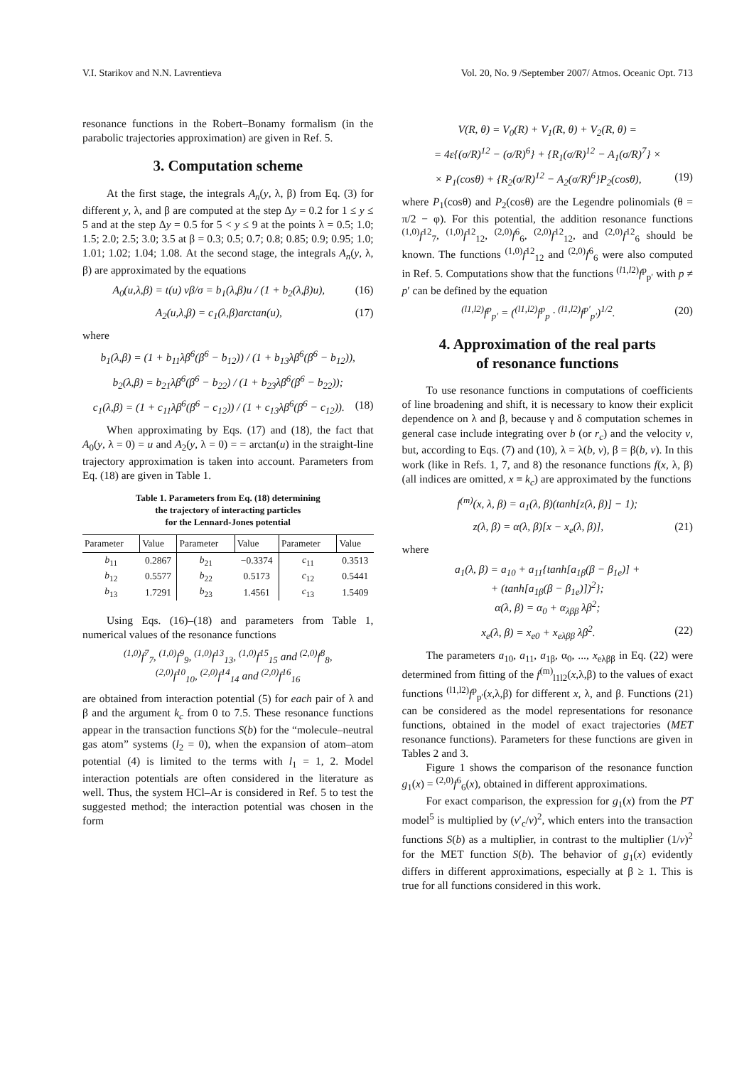V.I. Starikov and N.N. Lavrentieva Vol. 20, No. 9 /September 2007/ Atmos. Oceanic Opt. 713
resonance functions in the Robert–Bonamy formalism (in the parabolic trajectories approximation) are given in Ref. 5.
3. Computation scheme
At the first stage, the integrals A<sub>n</sub>(y, λ, β) from Eq. (3) for different y, λ, and β are computed at the step Δy = 0.2 for 1 ≤ y ≤ 5 and at the step Δy = 0.5 for 5 < y ≤ 9 at the points λ = 0.5; 1.0; 1.5; 2.0; 2.5; 3.0; 3.5 at β = 0.3; 0.5; 0.7; 0.8; 0.85; 0.9; 0.95; 1.0; 1.01; 1.02; 1.04; 1.08. At the second stage, the integrals A<sub>n</sub>(y, λ, β) are approximated by the equations
A<sub>0</sub>(u,λ,β) = t(u) vβ/σ = b<sub>1</sub>(λ,β)u / (1 + b<sub>2</sub>(λ,β)u), (16)
A<sub>2</sub>(u,λ,β) = c<sub>1</sub>(λ,β)arctan(u), (17)
where
b<sub>1</sub>(λ,β) = (1 + b<sub>11</sub>λβ<sup>6</sup>(β<sup>6</sup> − b<sub>12</sub>)) / (1 + b<sub>13</sub>λβ<sup>6</sup>(β<sup>6</sup> − b<sub>12</sub>)),
b<sub>2</sub>(λ,β) = b<sub>21</sub>λβ<sup>6</sup>(β<sup>6</sup> − b<sub>22</sub>) / (1 + b<sub>23</sub>λβ<sup>6</sup>(β<sup>6</sup> − b<sub>22</sub>));
c<sub>1</sub>(λ,β) = (1 + c<sub>11</sub>λβ<sup>6</sup>(β<sup>6</sup> − c<sub>12</sub>)) / (1 + c<sub>13</sub>λβ<sup>6</sup>(β<sup>6</sup> − c<sub>12</sub>)). (18)
When approximating by Eqs. (17) and (18), the fact that A<sub>0</sub>(y, λ = 0) = u and A<sub>2</sub>(y, λ = 0) = = arctan(u) in the straight-line trajectory approximation is taken into account. Parameters from Eq. (18) are given in Table 1.
Table 1. Parameters from Eq. (18) determining
the trajectory of interacting particles
for the Lennard-Jones potential
| Parameter | Value | Parameter | Value | Parameter | Value |
| --- | --- | --- | --- | --- | --- |
| b<sub>11</sub> | 0.2867 | b<sub>21</sub> | −0.3374 | c<sub>11</sub> | 0.3513 |
| b<sub>12</sub> | 0.5577 | b<sub>22</sub> | 0.5173 | c<sub>12</sub> | 0.5441 |
| b<sub>13</sub> | 1.7291 | b<sub>23</sub> | 1.4561 | c<sub>13</sub> | 1.5409 |
Using Eqs. (16)–(18) and parameters from Table 1, numerical values of the resonance functions
<sup>(1,0)</sup>f<sup>7</sup><sub>7</sub>, <sup>(1,0)</sup>f<sup>9</sup><sub>9</sub>, <sup>(1,0)</sup>f<sup>13</sup><sub>13</sub>, <sup>(1,0)</sup>f<sup>15</sup><sub>15</sub> and <sup>(2,0)</sup>f<sup>8</sup><sub>8</sub>,
<sup>(2,0)</sup>f<sup>10</sup><sub>10</sub>, <sup>(2,0)</sup>f<sup>14</sup><sub>14</sub> and <sup>(2,0)</sup>f<sup>16</sup><sub>16</sub>
are obtained from interaction potential (5) for each pair of λ and β and the argument k<sub>c</sub> from 0 to 7.5. These resonance functions appear in the transaction functions S(b) for the “molecule–neutral gas atom” systems (l<sub>2</sub> = 0), when the expansion of atom–atom potential (4) is limited to the terms with l<sub>1</sub> = 1, 2. Model interaction potentials are often considered in the literature as well. Thus, the system HCl–Ar is considered in Ref. 5 to test the suggested method; the interaction potential was chosen in the form
V(R, θ) = V<sub>0</sub>(R) + V<sub>1</sub>(R, θ) + V<sub>2</sub>(R, θ) =
= 4ε{(σ/R)<sup>12</sup> − (σ/R)<sup>6</sup>} + {R<sub>1</sub>(σ/R)<sup>12</sup> − A<sub>1</sub>(σ/R)<sup>7</sup>} ×
× P<sub>1</sub>(cosθ) + {R<sub>2</sub>(σ/R)<sup>12</sup> − A<sub>2</sub>(σ/R)<sup>6</sup>}P<sub>2</sub>(cosθ), (19)
where P<sub>1</sub>(cosθ) and P<sub>2</sub>(cosθ) are the Legendre polinomials (θ = π/2 − φ). For this potential, the addition resonance functions <sup>(1,0)</sup>f<sup>12</sup><sub>7</sub>, <sup>(1,0)</sup>f<sup>12</sup><sub>12</sub>, <sup>(2,0)</sup>f<sup>6</sup><sub>6</sub>, <sup>(2,0)</sup>f<sup>12</sup><sub>12</sub>, and <sup>(2,0)</sup>f<sup>12</sup><sub>6</sub> should be known. The functions <sup>(1,0)</sup>f<sup>12</sup><sub>12</sub> and <sup>(2,0)</sup>f<sup>6</sup><sub>6</sub> were also computed in Ref. 5. Computations show that the functions <sup>(l1,l2)</sup>f<sup>p</sup><sub>p′</sub> with p ≠ p′ can be defined by the equation
<sup>(l1,l2)</sup>f<sup>p</sup><sub>p′</sub> = (<sup>(l1,l2)</sup>f<sup>p</sup><sub>p</sub> · <sup>(l1,l2)</sup>f<sup>p′</sup><sub>p′</sub>)<sup>1/2</sup>. (20)
4. Approximation of the real parts
of resonance functions
To use resonance functions in computations of coefficients of line broadening and shift, it is necessary to know their explicit dependence on λ and β, because γ and δ computation schemes in general case include integrating over b (or r<sub>c</sub>) and the velocity v, but, according to Eqs. (7) and (10), λ = λ(b, v), β = β(b, v). In this work (like in Refs. 1, 7, and 8) the resonance functions f(x, λ, β) (all indices are omitted, x ≡ k<sub>c</sub>) are approximated by the functions
f<sup>(m)</sup>(x, λ, β) = a<sub>1</sub>(λ, β)(tanh[z(λ, β)] − 1);
z(λ, β) = α(λ, β)[x − x<sub>e</sub>(λ, β)], (21)
where
a<sub>1</sub>(λ, β) = a<sub>10</sub> + a<sub>11</sub>{tanh[a<sub>1β</sub>(β − β<sub>1e</sub>)] +
+ (tanh[a<sub>1β</sub>(β − β<sub>1e</sub>)])<sup>2</sup>};
α(λ, β) = α<sub>0</sub> + α<sub>λββ</sub> λβ<sup>2</sup>;
x<sub>e</sub>(λ, β) = x<sub>e0</sub> + x<sub>eλββ</sub> λβ<sup>2</sup>. (22)
The parameters a<sub>10</sub>, a<sub>11</sub>, a<sub>1β</sub>, α<sub>0</sub>, ..., x<sub>eλββ</sub> in Eq. (22) were determined from fitting of the f<sup>(m)</sup><sub>l1l2</sub>(x,λ,β) to the values of exact functions <sup>(l1,l2)</sup>f<sup>p</sup><sub>p′</sub>(x,λ,β) for different x, λ, and β. Functions (21) can be considered as the model representations for resonance functions, obtained in the model of exact trajectories (MET resonance functions). Parameters for these functions are given in Tables 2 and 3.
Figure 1 shows the comparison of the resonance function g<sub>1</sub>(x) = <sup>(2,0)</sup>f<sup>6</sup><sub>6</sub>(x), obtained in different approximations.
For exact comparison, the expression for g<sub>1</sub>(x) from the PT model<sup>5</sup> is multiplied by (v′<sub>c</sub>/v)<sup>2</sup>, which enters into the transaction functions S(b) as a multiplier, in contrast to the multiplier (1/v)<sup>2</sup> for the MET function S(b). The behavior of g<sub>1</sub>(x) evidently differs in different approximations, especially at β ≥ 1. This is true for all functions considered in this work.